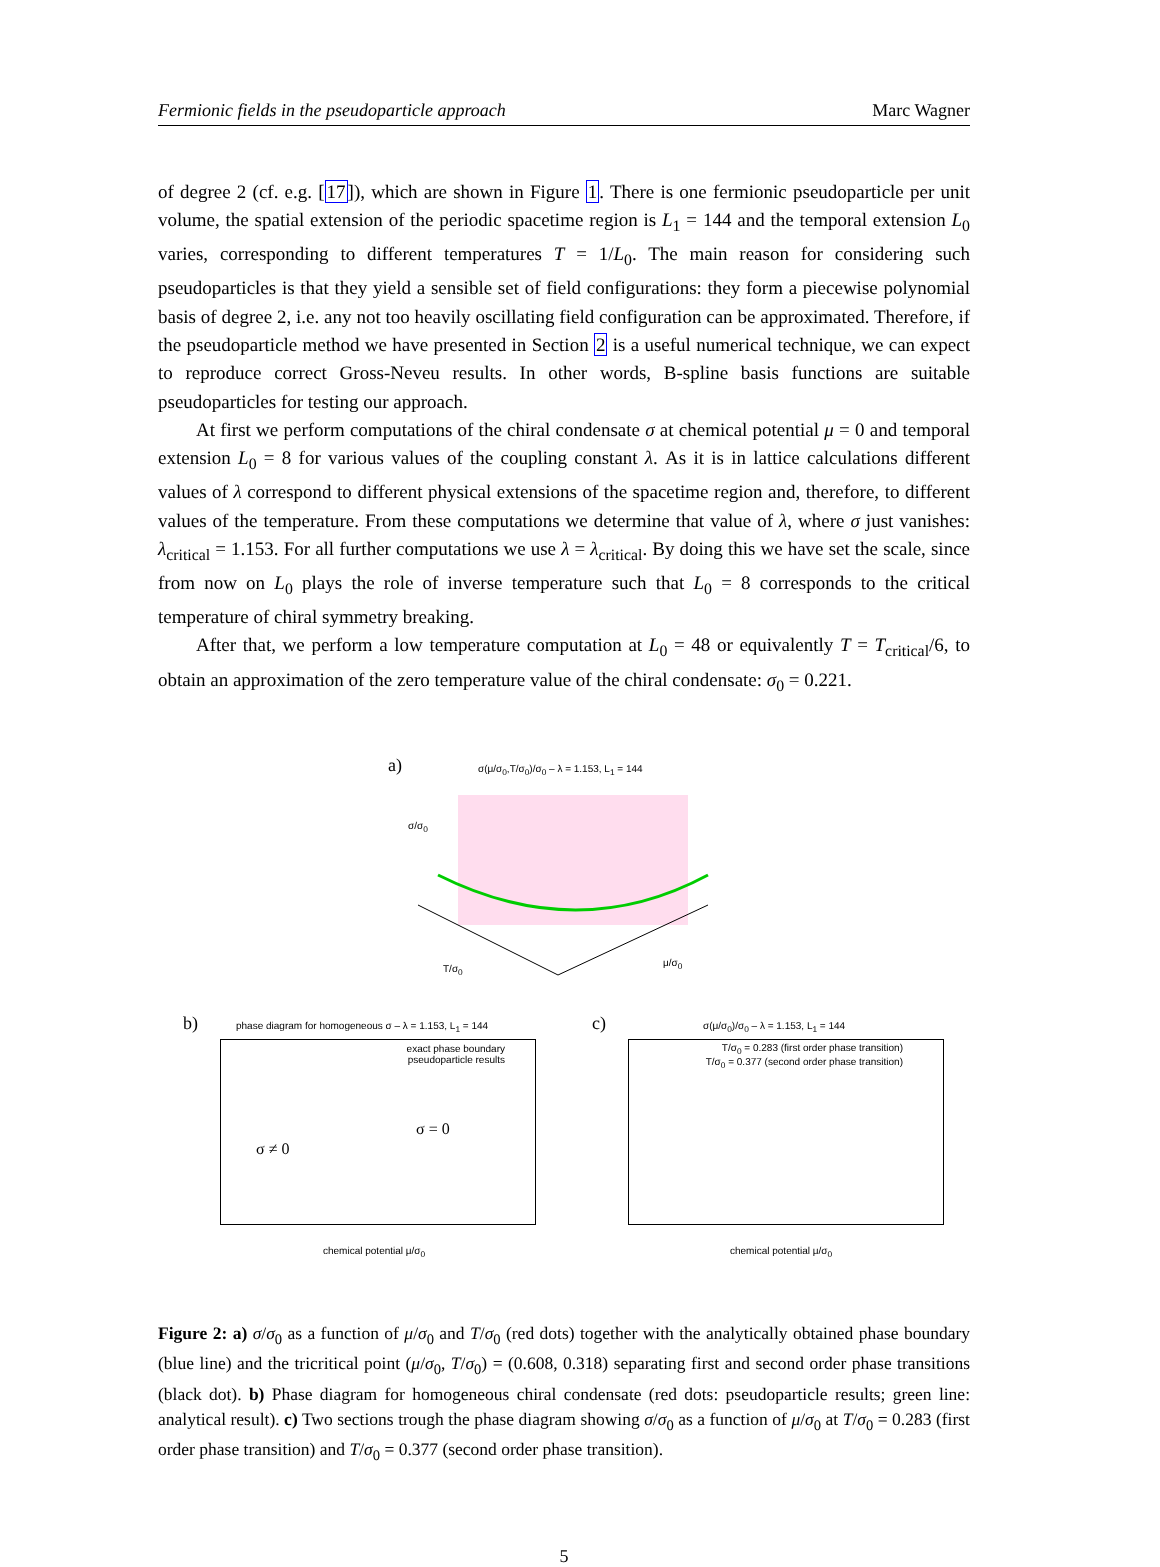Fermionic fields in the pseudoparticle approach Marc Wagner
of degree 2 (cf. e.g. [17]), which are shown in Figure 1. There is one fermionic pseudoparticle per unit volume, the spatial extension of the periodic spacetime region is L<sub>1</sub> = 144 and the temporal extension L<sub>0</sub> varies, corresponding to different temperatures T = 1/L<sub>0</sub>. The main reason for considering such pseudoparticles is that they yield a sensible set of field configurations: they form a piecewise polynomial basis of degree 2, i.e. any not too heavily oscillating field configuration can be approximated. Therefore, if the pseudoparticle method we have presented in Section 2 is a useful numerical technique, we can expect to reproduce correct Gross-Neveu results. In other words, B-spline basis functions are suitable pseudoparticles for testing our approach.
At first we perform computations of the chiral condensate σ at chemical potential μ = 0 and temporal extension L<sub>0</sub> = 8 for various values of the coupling constant λ. As it is in lattice calculations different values of λ correspond to different physical extensions of the spacetime region and, therefore, to different values of the temperature. From these computations we determine that value of λ, where σ just vanishes: λ<sub>critical</sub> = 1.153. For all further computations we use λ = λ<sub>critical</sub>. By doing this we have set the scale, since from now on L<sub>0</sub> plays the role of inverse temperature such that L<sub>0</sub> = 8 corresponds to the critical temperature of chiral symmetry breaking.
After that, we perform a low temperature computation at L<sub>0</sub> = 48 or equivalently T = T<sub>critical</sub>/6, to obtain an approximation of the zero temperature value of the chiral condensate: σ<sub>0</sub> = 0.221.
a)
σ(μ/σ<sub>0</sub>,T/σ<sub>0</sub>)/σ<sub>0</sub> – λ = 1.153, L<sub>1</sub> = 144
σ/σ<sub>0</sub>
T/σ<sub>0</sub>
μ/σ<sub>0</sub>
b)
phase diagram for homogeneous σ – λ = 1.153, L<sub>1</sub> = 144
exact phase boundary
pseudoparticle results
σ ≠ 0
σ = 0
chemical potential μ/σ<sub>0</sub>
c)
σ(μ/σ<sub>0</sub>)/σ<sub>0</sub> – λ = 1.153, L<sub>1</sub> = 144
T/σ<sub>0</sub> = 0.283 (first order phase transition)
T/σ<sub>0</sub> = 0.377 (second order phase transition)
chemical potential μ/σ<sub>0</sub>
Figure 2: a) σ/σ<sub>0</sub> as a function of μ/σ<sub>0</sub> and T/σ<sub>0</sub> (red dots) together with the analytically obtained phase boundary (blue line) and the tricritical point (μ/σ<sub>0</sub>, T/σ<sub>0</sub>) = (0.608, 0.318) separating first and second order phase transitions (black dot). b) Phase diagram for homogeneous chiral condensate (red dots: pseudoparticle results; green line: analytical result). c) Two sections trough the phase diagram showing σ/σ<sub>0</sub> as a function of μ/σ<sub>0</sub> at T/σ<sub>0</sub> = 0.283 (first order phase transition) and T/σ<sub>0</sub> = 0.377 (second order phase transition).
5